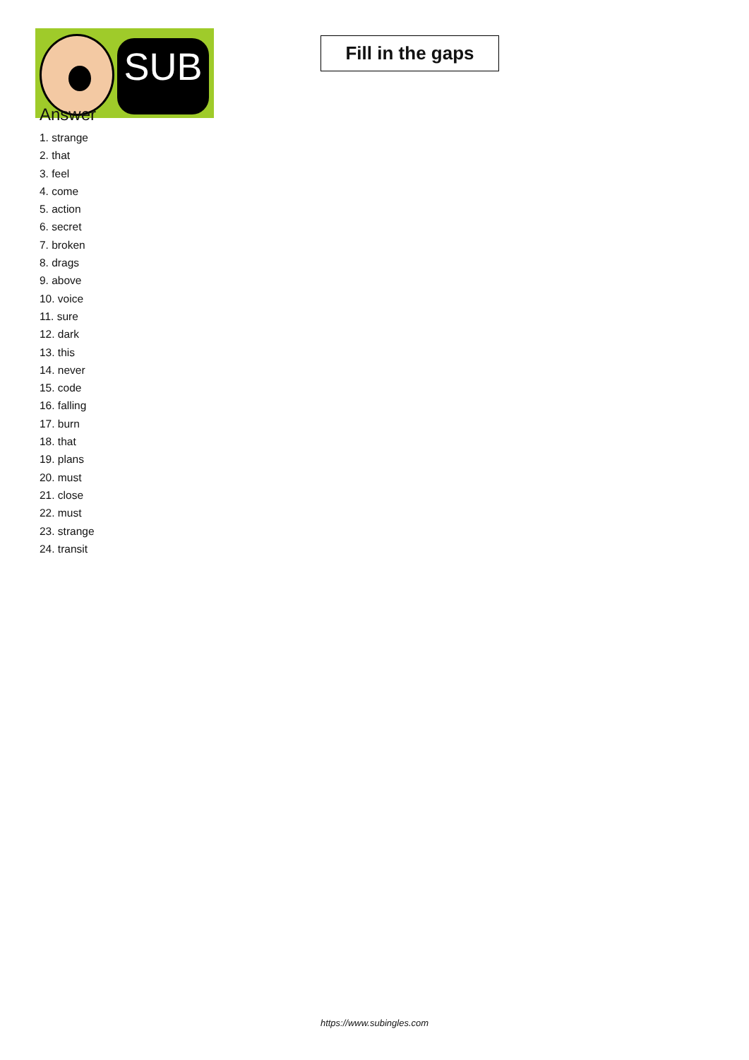SUB
Fill in the gaps
Answer
1. strange
2. that
3. feel
4. come
5. action
6. secret
7. broken
8. drags
9. above
10. voice
11. sure
12. dark
13. this
14. never
15. code
16. falling
17. burn
18. that
19. plans
20. must
21. close
22. must
23. strange
24. transit
https://www.subingles.com